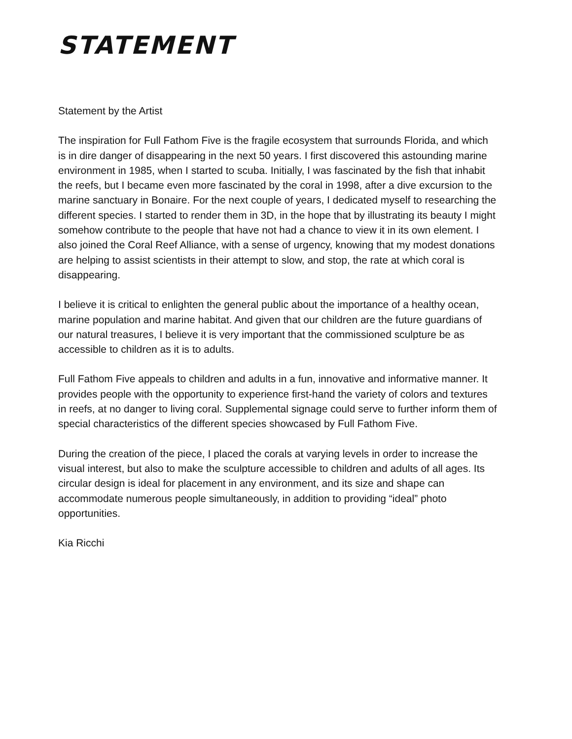STATEMENT
Statement by the Artist
The inspiration for Full Fathom Five is the fragile ecosystem that surrounds Florida, and which is in dire danger of disappearing in the next 50 years. I first discovered this astounding marine environment in 1985, when I started to scuba. Initially, I was fascinated by the fish that inhabit the reefs, but I became even more fascinated by the coral in 1998, after a dive excursion to the marine sanctuary in Bonaire. For the next couple of years, I dedicated myself to researching the different species. I started to render them in 3D, in the hope that by illustrating its beauty I might somehow contribute to the people that have not had a chance to view it in its own element. I also joined the Coral Reef Alliance, with a sense of urgency, knowing that my modest donations are helping to assist scientists in their attempt to slow, and stop, the rate at which coral is disappearing.
I believe it is critical to enlighten the general public about the importance of a healthy ocean, marine population and marine habitat. And given that our children are the future guardians of our natural treasures, I believe it is very important that the commissioned sculpture be as accessible to children as it is to adults.
Full Fathom Five appeals to children and adults in a fun, innovative and informative manner. It provides people with the opportunity to experience first-hand the variety of colors and textures in reefs, at no danger to living coral. Supplemental signage could serve to further inform them of special characteristics of the different species showcased by Full Fathom Five.
During the creation of the piece, I placed the corals at varying levels in order to increase the visual interest, but also to make the sculpture accessible to children and adults of all ages. Its circular design is ideal for placement in any environment, and its size and shape can accommodate numerous people simultaneously, in addition to providing “ideal” photo opportunities.
Kia Ricchi